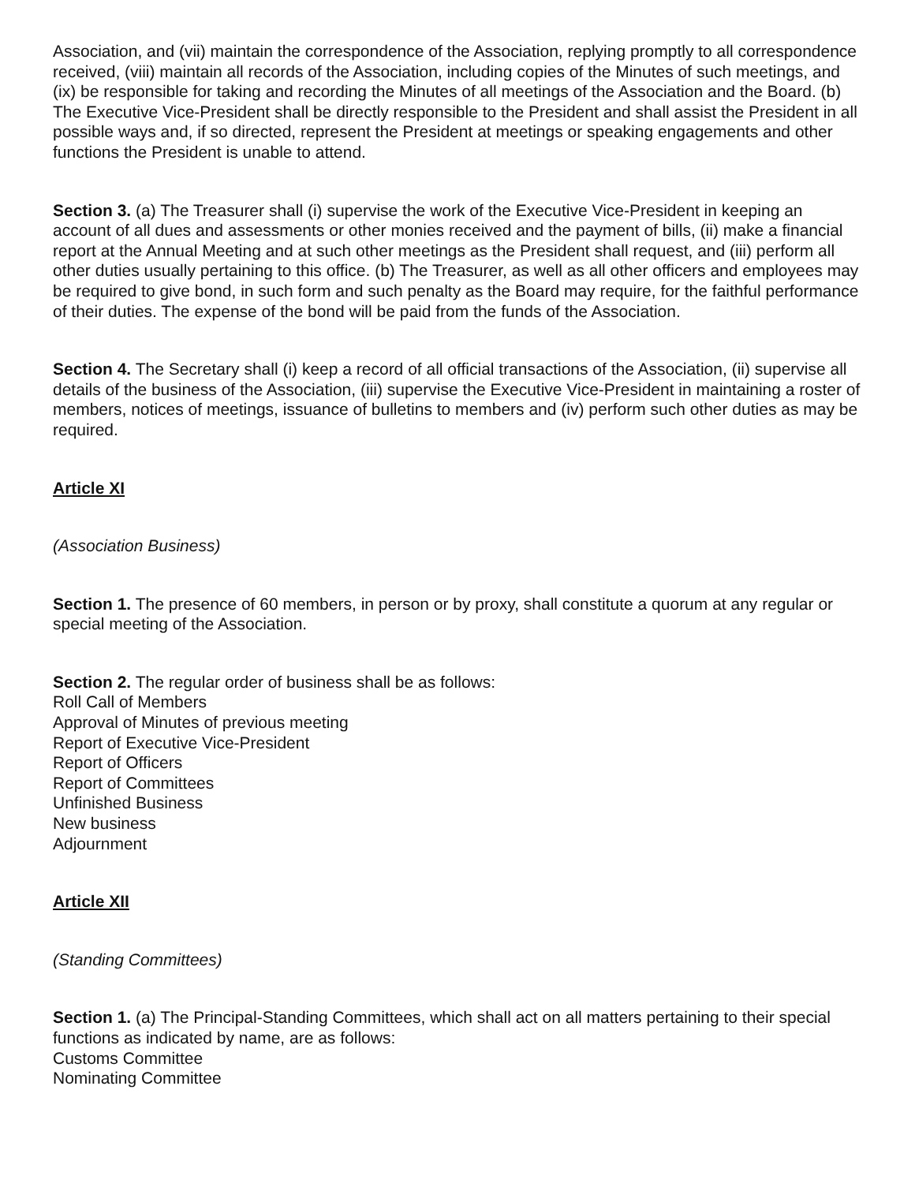Association, and (vii) maintain the correspondence of the Association, replying promptly to all correspondence received, (viii) maintain all records of the Association, including copies of the Minutes of such meetings, and (ix) be responsible for taking and recording the Minutes of all meetings of the Association and the Board. (b) The Executive Vice-President shall be directly responsible to the President and shall assist the President in all possible ways and, if so directed, represent the President at meetings or speaking engagements and other functions the President is unable to attend.
Section 3. (a) The Treasurer shall (i) supervise the work of the Executive Vice-President in keeping an account of all dues and assessments or other monies received and the payment of bills, (ii) make a financial report at the Annual Meeting and at such other meetings as the President shall request, and (iii) perform all other duties usually pertaining to this office. (b) The Treasurer, as well as all other officers and employees may be required to give bond, in such form and such penalty as the Board may require, for the faithful performance of their duties. The expense of the bond will be paid from the funds of the Association.
Section 4. The Secretary shall (i) keep a record of all official transactions of the Association, (ii) supervise all details of the business of the Association, (iii) supervise the Executive Vice-President in maintaining a roster of members, notices of meetings, issuance of bulletins to members and (iv) perform such other duties as may be required.
Article XI
(Association Business)
Section 1. The presence of 60 members, in person or by proxy, shall constitute a quorum at any regular or special meeting of the Association.
Section 2. The regular order of business shall be as follows:
Roll Call of Members
Approval of Minutes of previous meeting
Report of Executive Vice-President
Report of Officers
Report of Committees
Unfinished Business
New business
Adjournment
Article XII
(Standing Committees)
Section 1. (a) The Principal-Standing Committees, which shall act on all matters pertaining to their special functions as indicated by name, are as follows:
Customs Committee
Nominating Committee